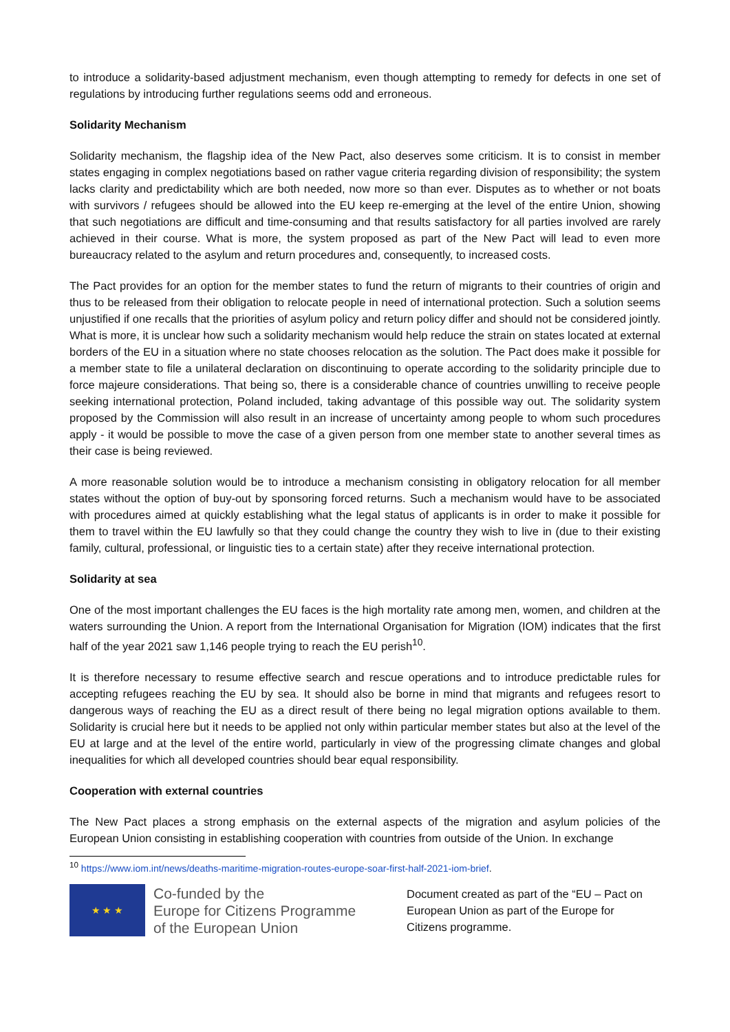to introduce a solidarity-based adjustment mechanism, even though attempting to remedy for defects in one set of regulations by introducing further regulations seems odd and erroneous.
Solidarity Mechanism
Solidarity mechanism, the flagship idea of the New Pact, also deserves some criticism. It is to consist in member states engaging in complex negotiations based on rather vague criteria regarding division of responsibility; the system lacks clarity and predictability which are both needed, now more so than ever. Disputes as to whether or not boats with survivors / refugees should be allowed into the EU keep re-emerging at the level of the entire Union, showing that such negotiations are difficult and time-consuming and that results satisfactory for all parties involved are rarely achieved in their course. What is more, the system proposed as part of the New Pact will lead to even more bureaucracy related to the asylum and return procedures and, consequently, to increased costs.
The Pact provides for an option for the member states to fund the return of migrants to their countries of origin and thus to be released from their obligation to relocate people in need of international protection. Such a solution seems unjustified if one recalls that the priorities of asylum policy and return policy differ and should not be considered jointly. What is more, it is unclear how such a solidarity mechanism would help reduce the strain on states located at external borders of the EU in a situation where no state chooses relocation as the solution. The Pact does make it possible for a member state to file a unilateral declaration on discontinuing to operate according to the solidarity principle due to force majeure considerations. That being so, there is a considerable chance of countries unwilling to receive people seeking international protection, Poland included, taking advantage of this possible way out. The solidarity system proposed by the Commission will also result in an increase of uncertainty among people to whom such procedures apply - it would be possible to move the case of a given person from one member state to another several times as their case is being reviewed.
A more reasonable solution would be to introduce a mechanism consisting in obligatory relocation for all member states without the option of buy-out by sponsoring forced returns. Such a mechanism would have to be associated with procedures aimed at quickly establishing what the legal status of applicants is in order to make it possible for them to travel within the EU lawfully so that they could change the country they wish to live in (due to their existing family, cultural, professional, or linguistic ties to a certain state) after they receive international protection.
Solidarity at sea
One of the most important challenges the EU faces is the high mortality rate among men, women, and children at the waters surrounding the Union. A report from the International Organisation for Migration (IOM) indicates that the first half of the year 2021 saw 1,146 people trying to reach the EU perish<sup>10</sup>.
It is therefore necessary to resume effective search and rescue operations and to introduce predictable rules for accepting refugees reaching the EU by sea. It should also be borne in mind that migrants and refugees resort to dangerous ways of reaching the EU as a direct result of there being no legal migration options available to them. Solidarity is crucial here but it needs to be applied not only within particular member states but also at the level of the EU at large and at the level of the entire world, particularly in view of the progressing climate changes and global inequalities for which all developed countries should bear equal responsibility.
Cooperation with external countries
The New Pact places a strong emphasis on the external aspects of the migration and asylum policies of the European Union consisting in establishing cooperation with countries from outside of the Union. In exchange
<sup>10</sup> https://www.iom.int/news/deaths-maritime-migration-routes-europe-soar-first-half-2021-iom-brief.
★ ★ ★
Co-funded by the
Europe for Citizens Programme
of the European Union
Document created as part of the “EU – Pact on European Union as part of the Europe for Citizens programme.